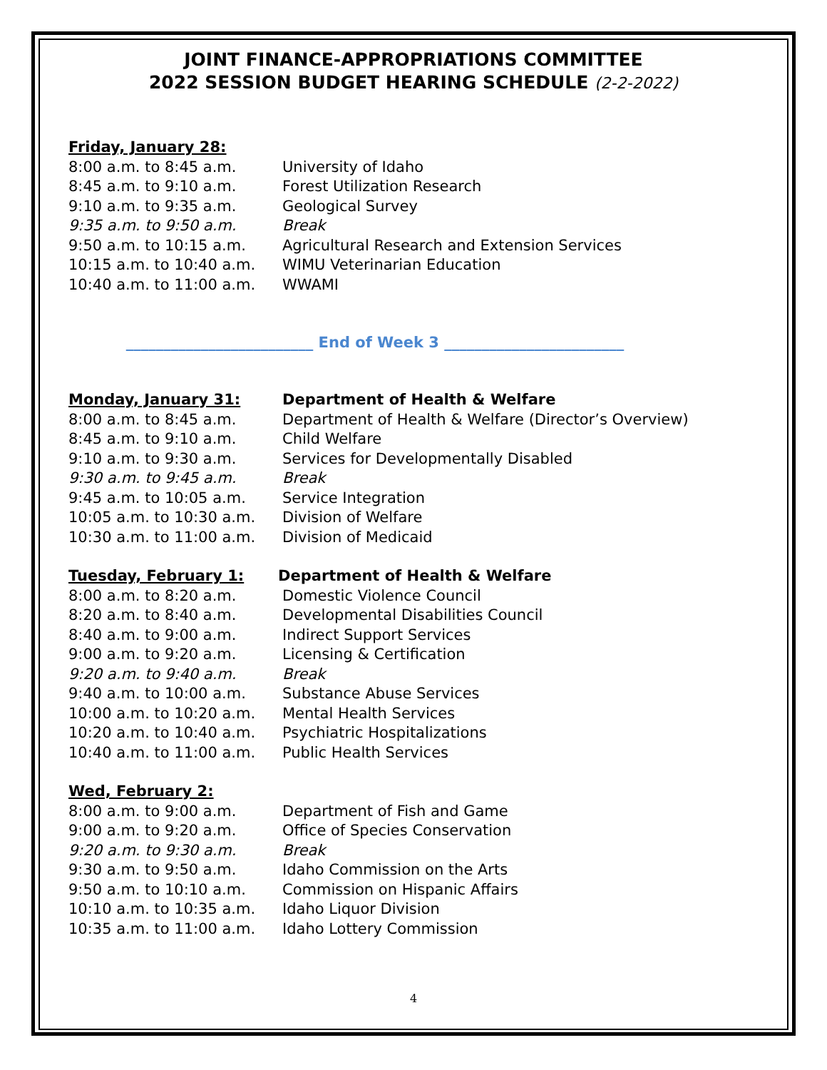JOINT FINANCE-APPROPRIATIONS COMMITTEE
2022 SESSION BUDGET HEARING SCHEDULE (2-2-2022)
Friday, January 28:
8:00 a.m. to 8:45 a.m. University of Idaho
8:45 a.m. to 9:10 a.m. Forest Utilization Research
9:10 a.m. to 9:35 a.m. Geological Survey
9:35 a.m. to 9:50 a.m. Break
9:50 a.m. to 10:15 a.m. Agricultural Research and Extension Services
10:15 a.m. to 10:40 a.m. WIMU Veterinarian Education
10:40 a.m. to 11:00 a.m. WWAMI
_________________________ End of Week 3 ________________________
Monday, January 31: Department of Health & Welfare
8:00 a.m. to 8:45 a.m. Department of Health & Welfare (Director’s Overview)
8:45 a.m. to 9:10 a.m. Child Welfare
9:10 a.m. to 9:30 a.m. Services for Developmentally Disabled
9:30 a.m. to 9:45 a.m. Break
9:45 a.m. to 10:05 a.m. Service Integration
10:05 a.m. to 10:30 a.m. Division of Welfare
10:30 a.m. to 11:00 a.m. Division of Medicaid
Tuesday, February 1: Department of Health & Welfare
8:00 a.m. to 8:20 a.m. Domestic Violence Council
8:20 a.m. to 8:40 a.m. Developmental Disabilities Council
8:40 a.m. to 9:00 a.m. Indirect Support Services
9:00 a.m. to 9:20 a.m. Licensing & Certification
9:20 a.m. to 9:40 a.m. Break
9:40 a.m. to 10:00 a.m. Substance Abuse Services
10:00 a.m. to 10:20 a.m. Mental Health Services
10:20 a.m. to 10:40 a.m. Psychiatric Hospitalizations
10:40 a.m. to 11:00 a.m. Public Health Services
Wed, February 2:
8:00 a.m. to 9:00 a.m. Department of Fish and Game
9:00 a.m. to 9:20 a.m. Office of Species Conservation
9:20 a.m. to 9:30 a.m. Break
9:30 a.m. to 9:50 a.m. Idaho Commission on the Arts
9:50 a.m. to 10:10 a.m. Commission on Hispanic Affairs
10:10 a.m. to 10:35 a.m. Idaho Liquor Division
10:35 a.m. to 11:00 a.m. Idaho Lottery Commission
4